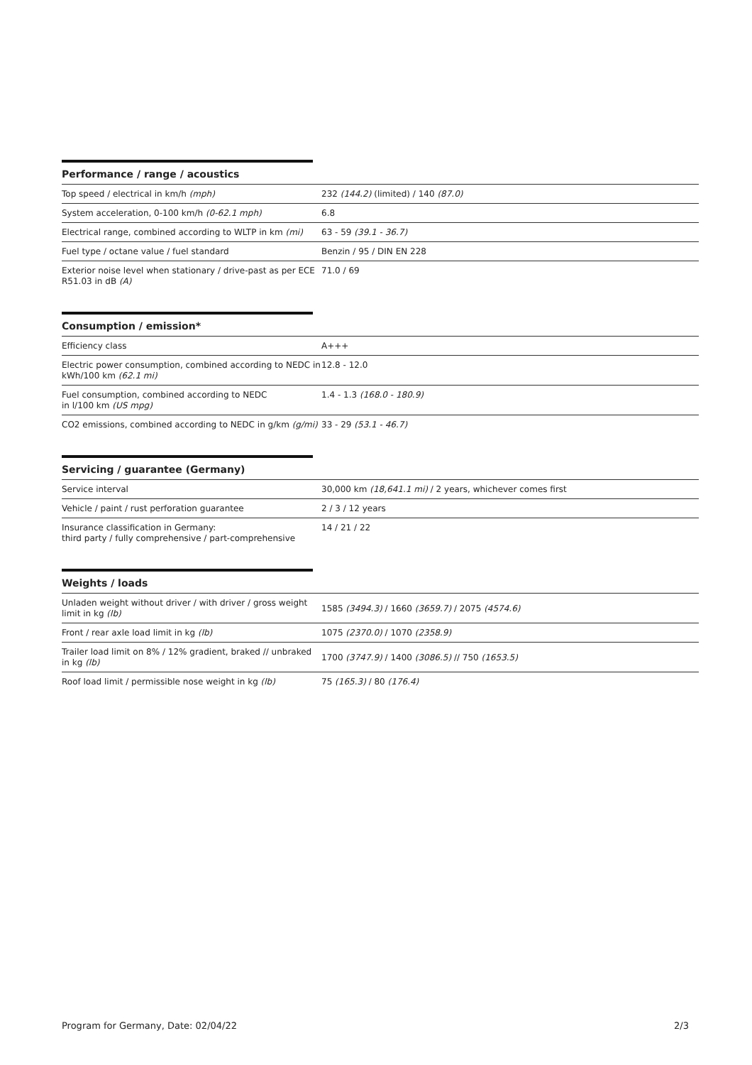Performance / range / acoustics
| Top speed / electrical in km/h (mph) | 232 (144.2) (limited) / 140 (87.0) |
| System acceleration, 0-100 km/h (0-62.1 mph) | 6.8 |
| Electrical range, combined according to WLTP in km (mi) | 63 - 59 (39.1 - 36.7) |
| Fuel type / octane value / fuel standard | Benzin / 95 / DIN EN 228 |
| Exterior noise level when stationary / drive-past as per ECE R51.03 in dB (A) | 71.0 / 69 |
Consumption / emission*
| Efficiency class | A+++ |
| Electric power consumption, combined according to NEDC in kWh/100 km (62.1 mi) | 12.8 - 12.0 |
| Fuel consumption, combined according to NEDC in l/100 km (US mpg) | 1.4 - 1.3 (168.0 - 180.9) |
| CO2 emissions, combined according to NEDC in g/km (g/mi) | 33 - 29 (53.1 - 46.7) |
Servicing / guarantee (Germany)
| Service interval | 30,000 km (18,641.1 mi) / 2 years, whichever comes first |
| Vehicle / paint / rust perforation guarantee | 2 / 3 / 12 years |
| Insurance classification in Germany: third party / fully comprehensive / part-comprehensive | 14 / 21 / 22 |
Weights / loads
| Unladen weight without driver / with driver / gross weight limit in kg (lb) | 1585 (3494.3) / 1660 (3659.7) / 2075 (4574.6) |
| Front / rear axle load limit in kg (lb) | 1075 (2370.0) / 1070 (2358.9) |
| Trailer load limit on 8% / 12% gradient, braked // unbraked in kg (lb) | 1700 (3747.9) / 1400 (3086.5) // 750 (1653.5) |
| Roof load limit / permissible nose weight in kg (lb) | 75 (165.3) / 80 (176.4) |
Program for Germany, Date: 02/04/22 2/3